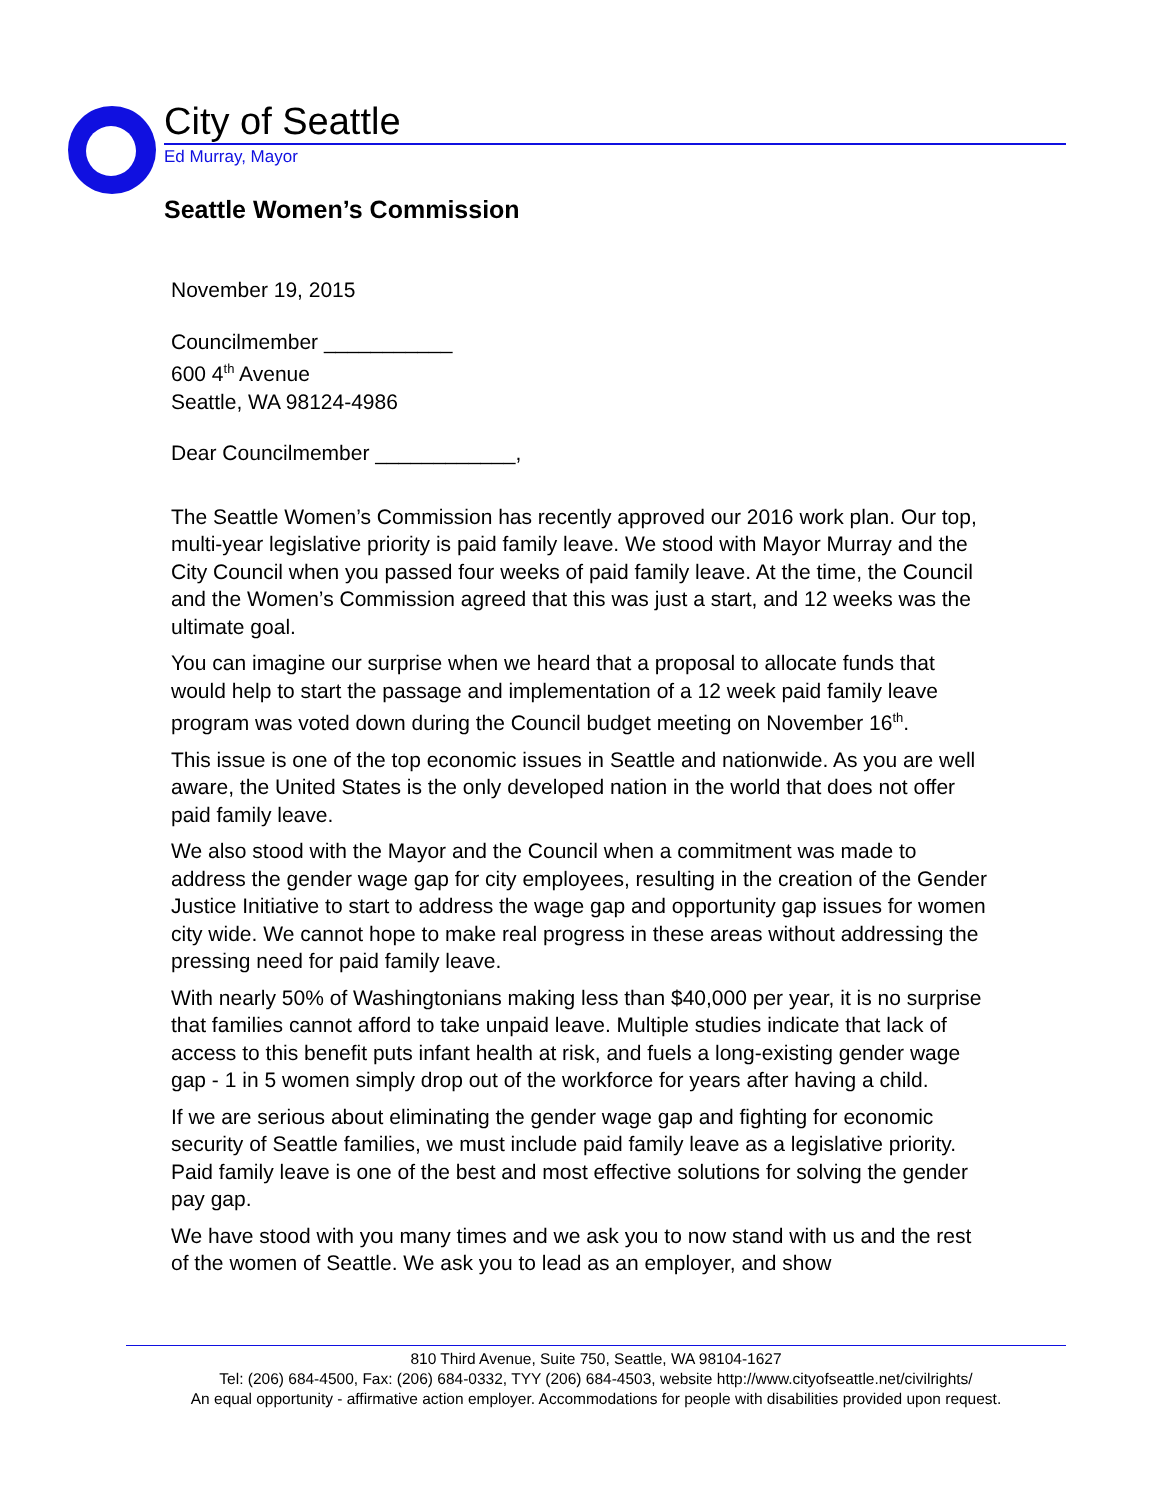City of Seattle
Ed Murray, Mayor
Seattle Women’s Commission
November 19, 2015
Councilmember ___________
600 4<sup>th</sup> Avenue
Seattle, WA 98124-4986
Dear Councilmember ____________,
The Seattle Women’s Commission has recently approved our 2016 work plan. Our top, multi-year legislative priority is paid family leave. We stood with Mayor Murray and the City Council when you passed four weeks of paid family leave. At the time, the Council and the Women’s Commission agreed that this was just a start, and 12 weeks was the ultimate goal.
You can imagine our surprise when we heard that a proposal to allocate funds that would help to start the passage and implementation of a 12 week paid family leave program was voted down during the Council budget meeting on November 16<sup>th</sup>.
This issue is one of the top economic issues in Seattle and nationwide. As you are well aware, the United States is the only developed nation in the world that does not offer paid family leave.
We also stood with the Mayor and the Council when a commitment was made to address the gender wage gap for city employees, resulting in the creation of the Gender Justice Initiative to start to address the wage gap and opportunity gap issues for women city wide. We cannot hope to make real progress in these areas without addressing the pressing need for paid family leave.
With nearly 50% of Washingtonians making less than $40,000 per year, it is no surprise that families cannot afford to take unpaid leave. Multiple studies indicate that lack of access to this benefit puts infant health at risk, and fuels a long-existing gender wage gap - 1 in 5 women simply drop out of the workforce for years after having a child.
If we are serious about eliminating the gender wage gap and fighting for economic security of Seattle families, we must include paid family leave as a legislative priority. Paid family leave is one of the best and most effective solutions for solving the gender pay gap.
We have stood with you many times and we ask you to now stand with us and the rest of the women of Seattle. We ask you to lead as an employer, and show
810 Third Avenue, Suite 750, Seattle, WA 98104-1627
Tel: (206) 684-4500, Fax: (206) 684-0332, TYY (206) 684-4503, website http://www.cityofseattle.net/civilrights/
An equal opportunity - affirmative action employer. Accommodations for people with disabilities provided upon request.